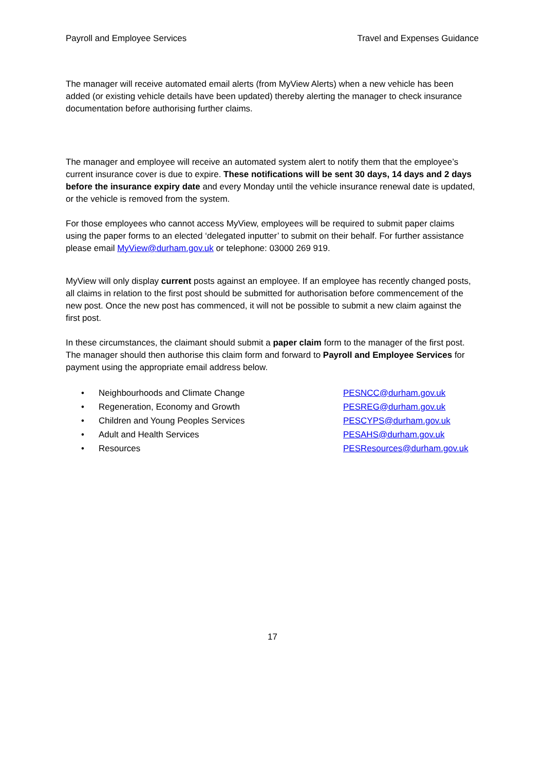Payroll and Employee Services Travel and Expenses Guidance
The manager will receive automated email alerts (from MyView Alerts) when a new vehicle has been added (or existing vehicle details have been updated) thereby alerting the manager to check insurance documentation before authorising further claims.
The manager and employee will receive an automated system alert to notify them that the employee’s current insurance cover is due to expire. These notifications will be sent 30 days, 14 days and 2 days before the insurance expiry date and every Monday until the vehicle insurance renewal date is updated, or the vehicle is removed from the system.
For those employees who cannot access MyView, employees will be required to submit paper claims using the paper forms to an elected ‘delegated inputter’ to submit on their behalf. For further assistance please email MyView@durham.gov.uk or telephone: 03000 269 919.
MyView will only display current posts against an employee. If an employee has recently changed posts, all claims in relation to the first post should be submitted for authorisation before commencement of the new post. Once the new post has commenced, it will not be possible to submit a new claim against the first post.
In these circumstances, the claimant should submit a paper claim form to the manager of the first post. The manager should then authorise this claim form and forward to Payroll and Employee Services for payment using the appropriate email address below.
| • | Neighbourhoods and Climate Change | PESNCC@durham.gov.uk |
| • | Regeneration, Economy and Growth | PESREG@durham.gov.uk |
| • | Children and Young Peoples Services | PESCYPS@durham.gov.uk |
| • | Adult and Health Services | PESAHS@durham.gov.uk |
| • | Resources | PESResources@durham.gov.uk |
17